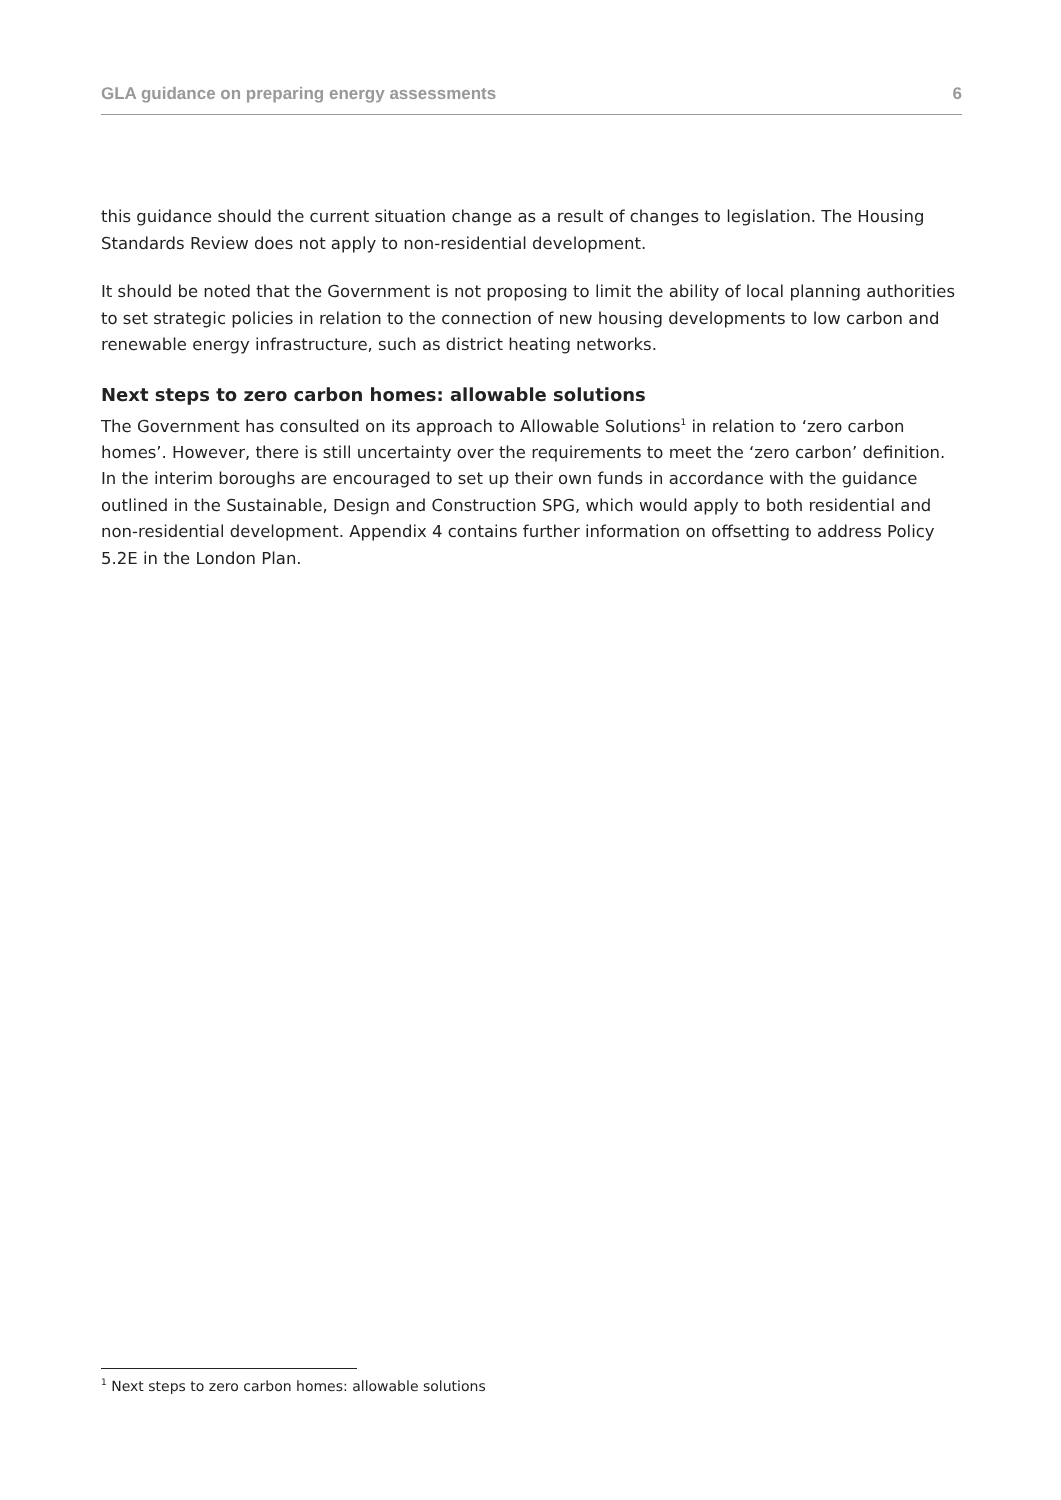GLA guidance on preparing energy assessments 6
this guidance should the current situation change as a result of changes to legislation. The Housing Standards Review does not apply to non-residential development.
It should be noted that the Government is not proposing to limit the ability of local planning authorities to set strategic policies in relation to the connection of new housing developments to low carbon and renewable energy infrastructure, such as district heating networks.
Next steps to zero carbon homes: allowable solutions
The Government has consulted on its approach to Allowable Solutions<sup>1</sup> in relation to ‘zero carbon homes’. However, there is still uncertainty over the requirements to meet the ‘zero carbon’ definition. In the interim boroughs are encouraged to set up their own funds in accordance with the guidance outlined in the Sustainable, Design and Construction SPG, which would apply to both residential and non-residential development. Appendix 4 contains further information on offsetting to address Policy 5.2E in the London Plan.
<sup>1</sup> Next steps to zero carbon homes: allowable solutions